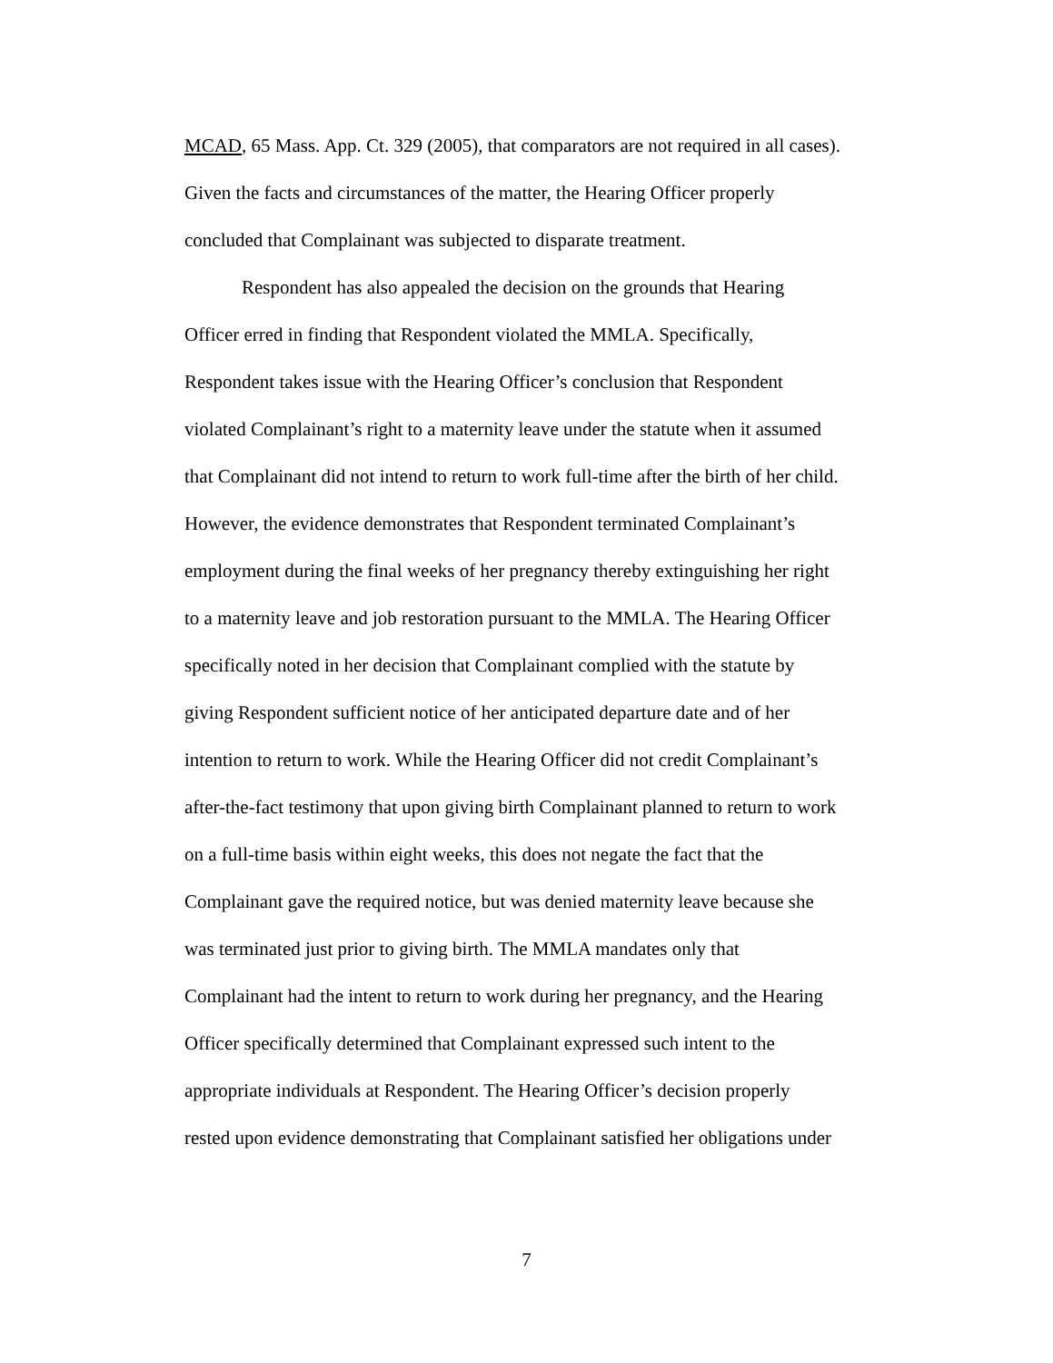MCAD, 65 Mass. App. Ct. 329 (2005), that comparators are not required in all cases).
Given the facts and circumstances of the matter, the Hearing Officer properly
concluded that Complainant was subjected to disparate treatment.
Respondent has also appealed the decision on the grounds that Hearing
Officer erred in finding that Respondent violated the MMLA. Specifically,
Respondent takes issue with the Hearing Officer’s conclusion that Respondent
violated Complainant’s right to a maternity leave under the statute when it assumed
that Complainant did not intend to return to work full-time after the birth of her child.
However, the evidence demonstrates that Respondent terminated Complainant’s
employment during the final weeks of her pregnancy thereby extinguishing her right
to a maternity leave and job restoration pursuant to the MMLA. The Hearing Officer
specifically noted in her decision that Complainant complied with the statute by
giving Respondent sufficient notice of her anticipated departure date and of her
intention to return to work. While the Hearing Officer did not credit Complainant’s
after-the-fact testimony that upon giving birth Complainant planned to return to work
on a full-time basis within eight weeks, this does not negate the fact that the
Complainant gave the required notice, but was denied maternity leave because she
was terminated just prior to giving birth. The MMLA mandates only that
Complainant had the intent to return to work during her pregnancy, and the Hearing
Officer specifically determined that Complainant expressed such intent to the
appropriate individuals at Respondent. The Hearing Officer’s decision properly
rested upon evidence demonstrating that Complainant satisfied her obligations under
7